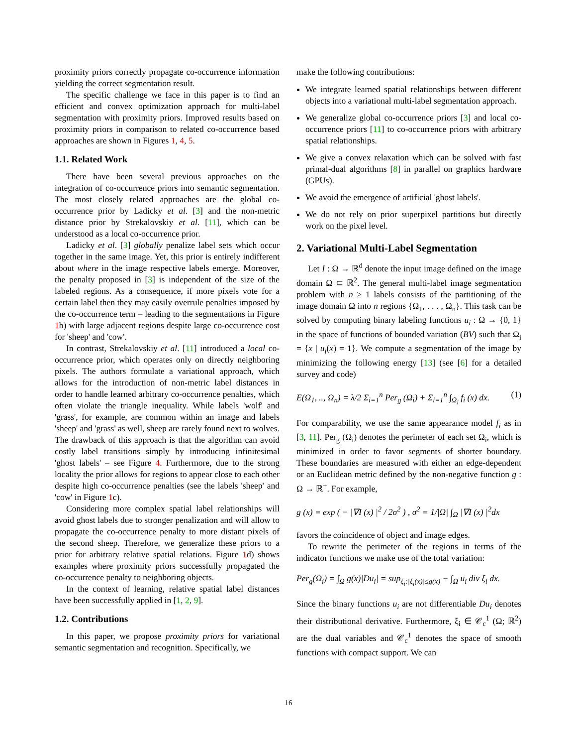proximity priors correctly propagate co-occurrence information yielding the correct segmentation result.
The specific challenge we face in this paper is to find an efficient and convex optimization approach for multi-label segmentation with proximity priors. Improved results based on proximity priors in comparison to related co-occurrence based approaches are shown in Figures 1, 4, 5.
1.1. Related Work
There have been several previous approaches on the integration of co-occurrence priors into semantic segmentation. The most closely related approaches are the global co-occurrence prior by Ladicky et al. [3] and the non-metric distance prior by Strekalovskiy et al. [11], which can be understood as a local co-occurrence prior.
Ladicky et al. [3] globally penalize label sets which occur together in the same image. Yet, this prior is entirely indifferent about where in the image respective labels emerge. Moreover, the penalty proposed in [3] is independent of the size of the labeled regions. As a consequence, if more pixels vote for a certain label then they may easily overrule penalties imposed by the co-occurrence term – leading to the segmentations in Figure 1b) with large adjacent regions despite large co-occurrence cost for 'sheep' and 'cow'.
In contrast, Strekalovskiy et al. [11] introduced a local co-occurrence prior, which operates only on directly neighboring pixels. The authors formulate a variational approach, which allows for the introduction of non-metric label distances in order to handle learned arbitrary co-occurrence penalties, which often violate the triangle inequality. While labels 'wolf' and 'grass', for example, are common within an image and labels 'sheep' and 'grass' as well, sheep are rarely found next to wolves. The drawback of this approach is that the algorithm can avoid costly label transitions simply by introducing infinitesimal 'ghost labels' – see Figure 4. Furthermore, due to the strong locality the prior allows for regions to appear close to each other despite high co-occurrence penalties (see the labels 'sheep' and 'cow' in Figure 1c).
Considering more complex spatial label relationships will avoid ghost labels due to stronger penalization and will allow to propagate the co-occurrence penalty to more distant pixels of the second sheep. Therefore, we generalize these priors to a prior for arbitrary relative spatial relations. Figure 1d) shows examples where proximity priors successfully propagated the co-occurrence penalty to neighboring objects.
In the context of learning, relative spatial label distances have been successfully applied in [1, 2, 9].
1.2. Contributions
In this paper, we propose proximity priors for variational semantic segmentation and recognition. Specifically, we
make the following contributions:
We integrate learned spatial relationships between different objects into a variational multi-label segmentation approach.
We generalize global co-occurrence priors [3] and local co-occurrence priors [11] to co-occurrence priors with arbitrary spatial relationships.
We give a convex relaxation which can be solved with fast primal-dual algorithms [8] in parallel on graphics hardware (GPUs).
We avoid the emergence of artificial 'ghost labels'.
We do not rely on prior superpixel partitions but directly work on the pixel level.
2. Variational Multi-Label Segmentation
Let I : Ω → ℝ<sup>d</sup> denote the input image defined on the image domain Ω ⊂ ℝ<sup>2</sup>. The general multi-label image segmentation problem with n ≥ 1 labels consists of the partitioning of the image domain Ω into n regions {Ω<sub>1</sub>, . . . , Ω<sub>n</sub>}. This task can be solved by computing binary labeling functions u<sub>i</sub> : Ω → {0, 1} in the space of functions of bounded variation (BV) such that Ω<sub>i</sub> = {x | u<sub>i</sub>(x) = 1}. We compute a segmentation of the image by minimizing the following energy [13] (see [6] for a detailed survey and code)
E(Ω<sub>1</sub>, .., Ω<sub>n</sub>) = λ/2 Σ<sub>i=1</sub><sup>n</sup> Per<sub>g</sub> (Ω<sub>i</sub>) + Σ<sub>i=1</sub><sup>n</sup> ∫<sub>Ω<sub>i</sub></sub> f<sub>i</sub> (x) dx. (1)
For comparability, we use the same appearance model f<sub>i</sub> as in [3, 11]. Per<sub>g</sub> (Ω<sub>i</sub>) denotes the perimeter of each set Ω<sub>i</sub>, which is minimized in order to favor segments of shorter boundary. These boundaries are measured with either an edge-dependent or an Euclidean metric defined by the non-negative function g : Ω → ℝ<sup>+</sup>. For example,
g (x) = exp ( − |∇I (x) |<sup>2</sup> / 2σ<sup>2</sup> ) , σ<sup>2</sup> = 1/|Ω| ∫<sub>Ω</sub> |∇I (x) |<sup>2</sup>dx
favors the coincidence of object and image edges.
To rewrite the perimeter of the regions in terms of the indicator functions we make use of the total variation:
Per<sub>g</sub>(Ω<sub>i</sub>) = ∫<sub>Ω</sub> g(x)|Du<sub>i</sub>| = sup<sub>ξ<sub>i</sub>:|ξ<sub>i</sub>(x)|≤g(x)</sub> − ∫<sub>Ω</sub> u<sub>i</sub> div ξ<sub>i</sub> dx.
Since the binary functions u<sub>i</sub> are not differentiable Du<sub>i</sub> denotes their distributional derivative. Furthermore, ξ<sub>i</sub> ∈ 𝒞<sub>c</sub><sup>1</sup> (Ω; ℝ<sup>2</sup>) are the dual variables and 𝒞<sub>c</sub><sup>1</sup> denotes the space of smooth functions with compact support. We can
16